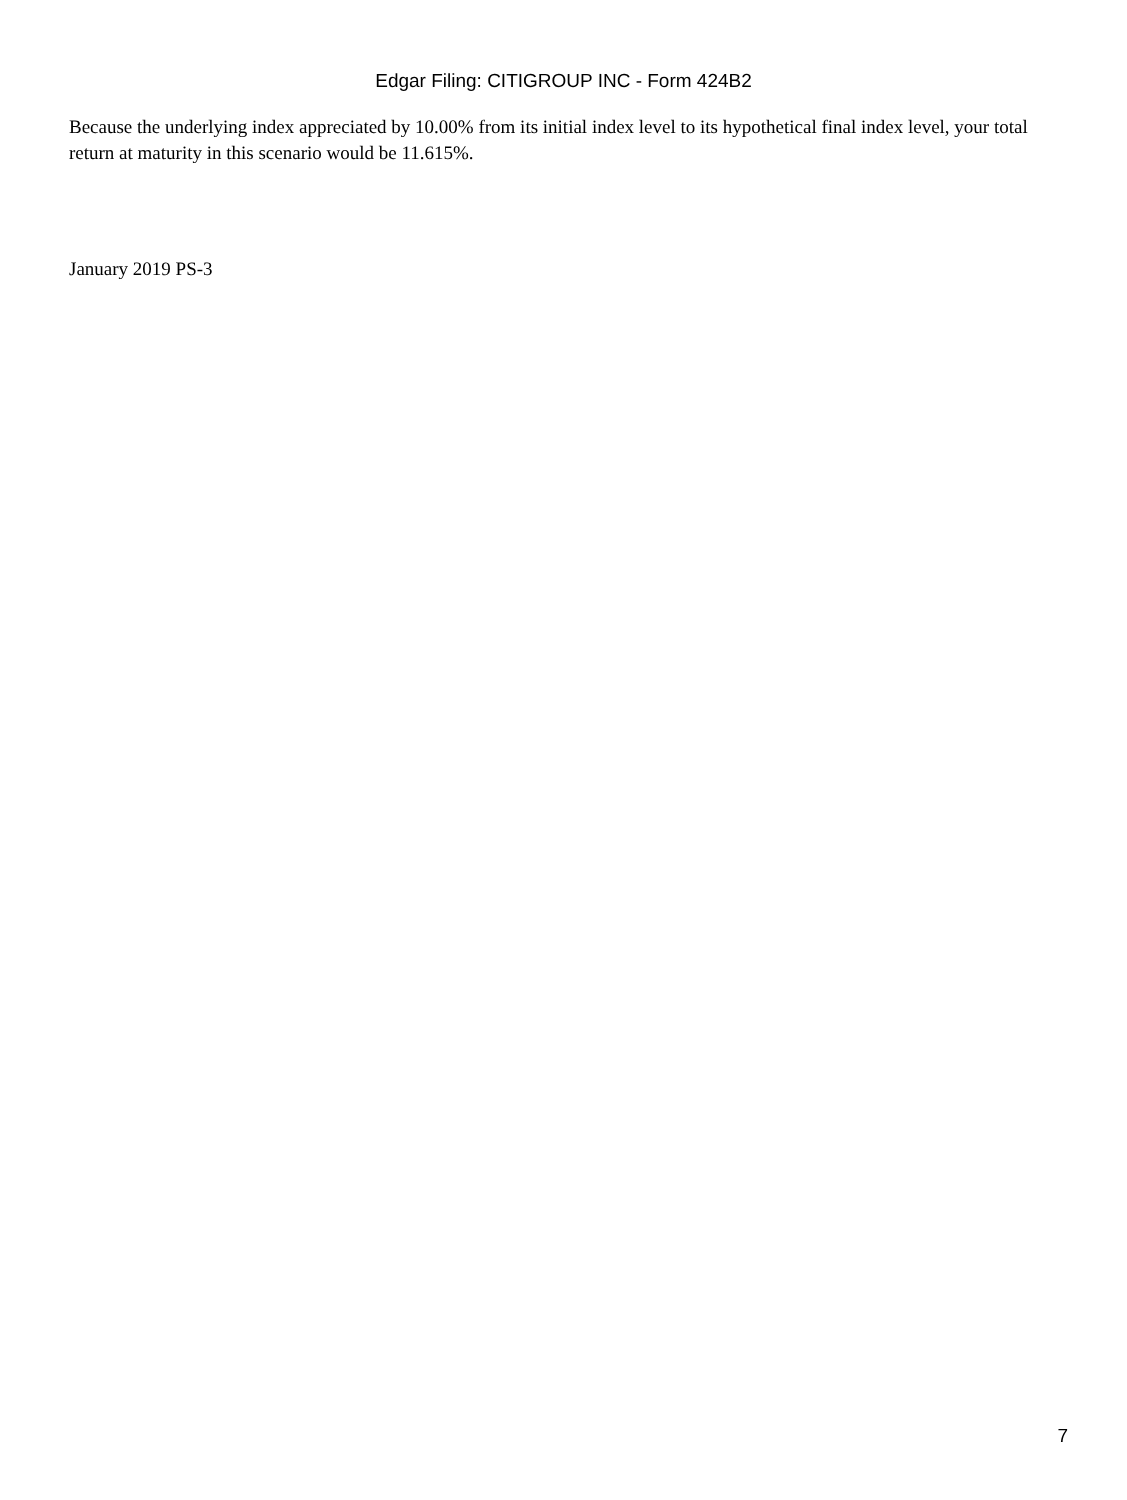Edgar Filing: CITIGROUP INC - Form 424B2
Because the underlying index appreciated by 10.00% from its initial index level to its hypothetical final index level, your total return at maturity in this scenario would be 11.615%.
January 2019 PS-3
7